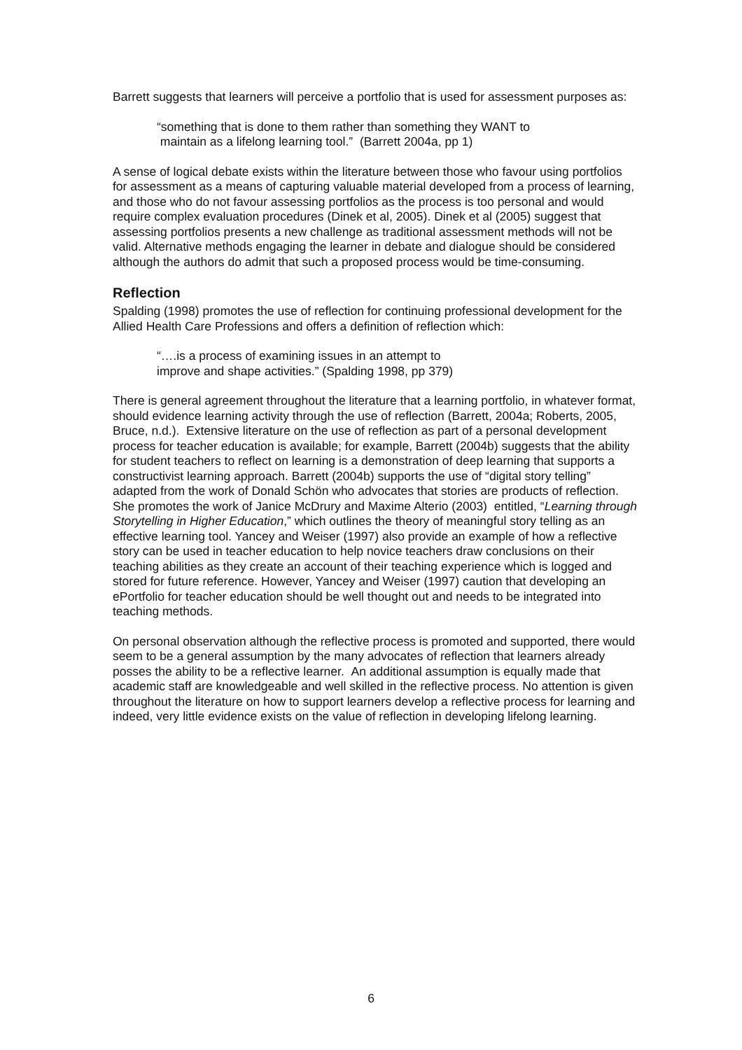Barrett suggests that learners will perceive a portfolio that is used for assessment purposes as:
“something that is done to them rather than something they WANT to
maintain as a lifelong learning tool.” (Barrett 2004a, pp 1)
A sense of logical debate exists within the literature between those who favour using portfolios for assessment as a means of capturing valuable material developed from a process of learning, and those who do not favour assessing portfolios as the process is too personal and would require complex evaluation procedures (Dinek et al, 2005). Dinek et al (2005) suggest that assessing portfolios presents a new challenge as traditional assessment methods will not be valid. Alternative methods engaging the learner in debate and dialogue should be considered although the authors do admit that such a proposed process would be time-consuming.
Reflection
Spalding (1998) promotes the use of reflection for continuing professional development for the Allied Health Care Professions and offers a definition of reflection which:
“….is a process of examining issues in an attempt to
improve and shape activities.” (Spalding 1998, pp 379)
There is general agreement throughout the literature that a learning portfolio, in whatever format, should evidence learning activity through the use of reflection (Barrett, 2004a; Roberts, 2005, Bruce, n.d.). Extensive literature on the use of reflection as part of a personal development process for teacher education is available; for example, Barrett (2004b) suggests that the ability for student teachers to reflect on learning is a demonstration of deep learning that supports a constructivist learning approach. Barrett (2004b) supports the use of “digital story telling” adapted from the work of Donald Schön who advocates that stories are products of reflection. She promotes the work of Janice McDrury and Maxime Alterio (2003) entitled, “Learning through Storytelling in Higher Education,” which outlines the theory of meaningful story telling as an effective learning tool. Yancey and Weiser (1997) also provide an example of how a reflective story can be used in teacher education to help novice teachers draw conclusions on their teaching abilities as they create an account of their teaching experience which is logged and stored for future reference. However, Yancey and Weiser (1997) caution that developing an ePortfolio for teacher education should be well thought out and needs to be integrated into teaching methods.
On personal observation although the reflective process is promoted and supported, there would seem to be a general assumption by the many advocates of reflection that learners already posses the ability to be a reflective learner. An additional assumption is equally made that academic staff are knowledgeable and well skilled in the reflective process. No attention is given throughout the literature on how to support learners develop a reflective process for learning and indeed, very little evidence exists on the value of reflection in developing lifelong learning.
6